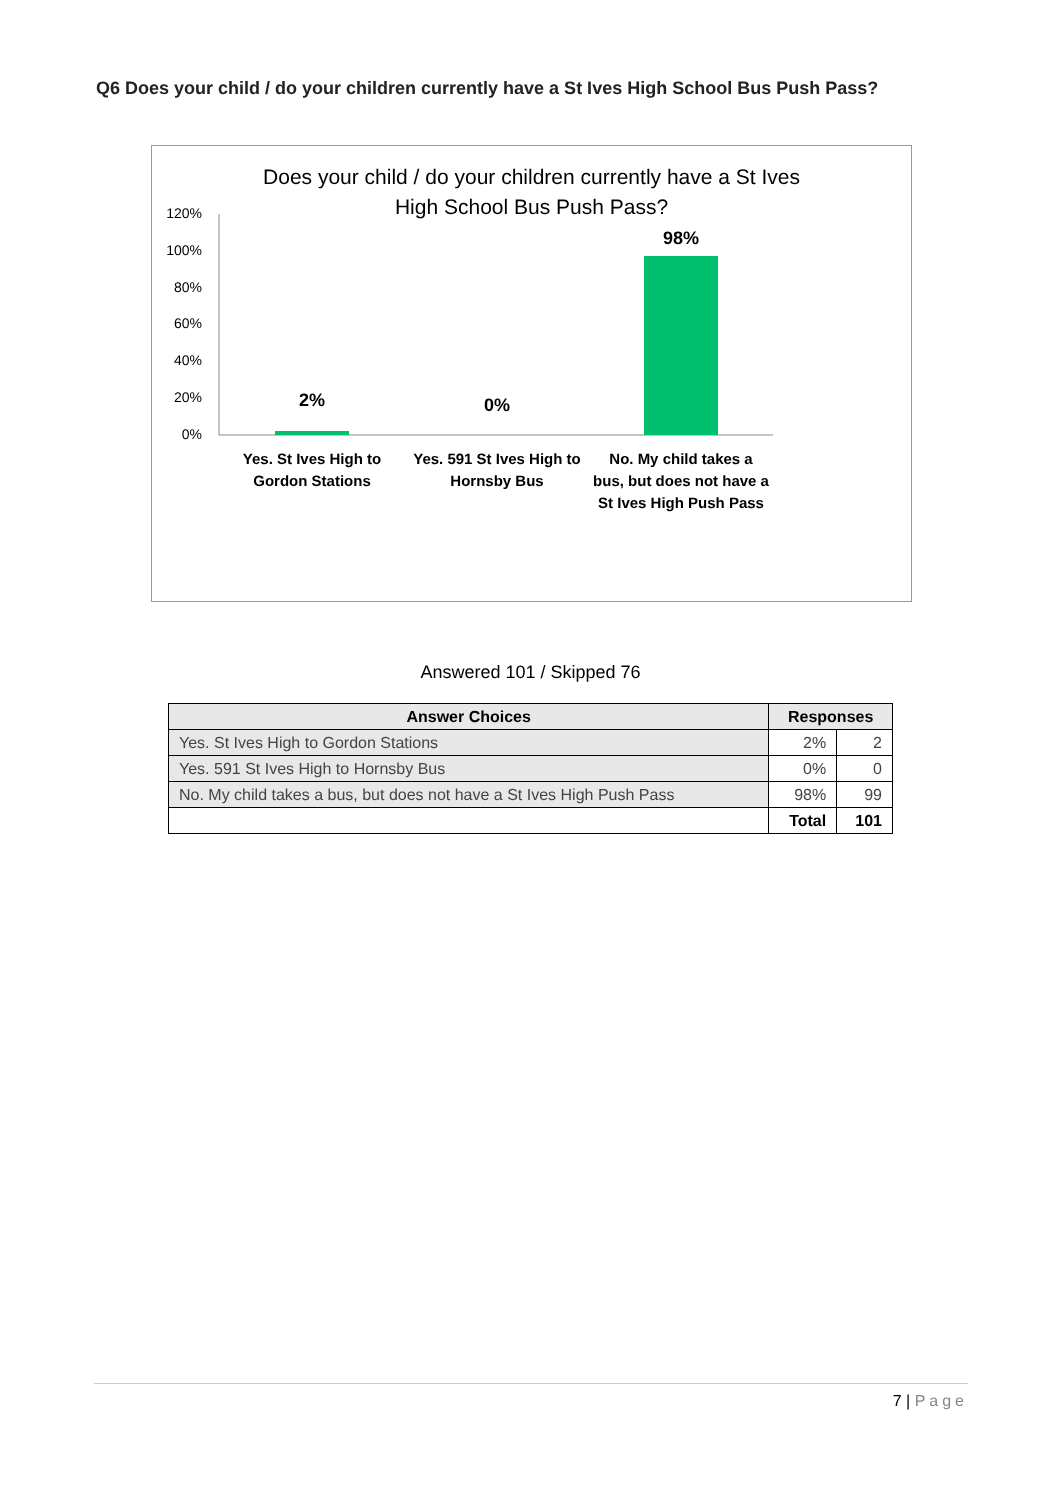Q6 Does your child / do your children currently have a St Ives High School Bus Push Pass?
Does your child / do your children currently have a St Ives
High School Bus Push Pass?
0%
20%
40%
60%
80%
100%
120%
2%
0%
98%
Yes. St Ives High to
Gordon Stations
Yes. 591 St Ives High to
Hornsby Bus
No. My child takes a
bus, but does not have a
St Ives High Push Pass
Answered 101 / Skipped 76
| Answer Choices | Responses | |
| --- | --- | --- |
| Yes. St Ives High to Gordon Stations | 2% | 2 |
| Yes. 591 St Ives High to Hornsby Bus | 0% | 0 |
| No. My child takes a bus, but does not have a St Ives High Push Pass | 98% | 99 |
| | Total | 101 |
7 | Page